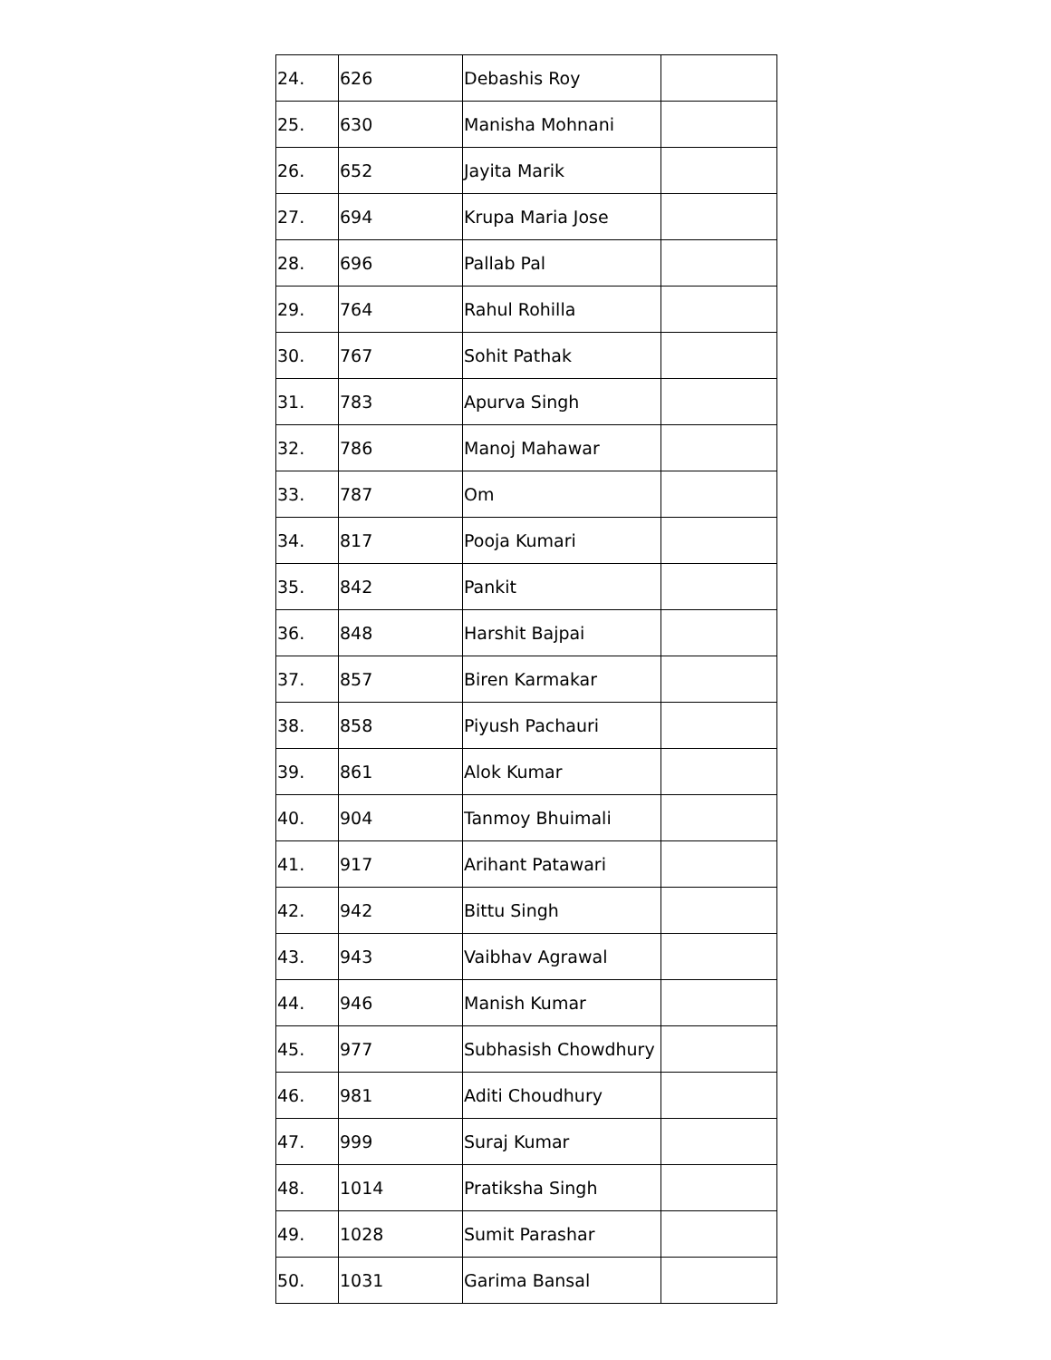| 24. | 626 | Debashis Roy | |
| 25. | 630 | Manisha Mohnani | |
| 26. | 652 | Jayita Marik | |
| 27. | 694 | Krupa Maria Jose | |
| 28. | 696 | Pallab Pal | |
| 29. | 764 | Rahul Rohilla | |
| 30. | 767 | Sohit Pathak | |
| 31. | 783 | Apurva Singh | |
| 32. | 786 | Manoj Mahawar | |
| 33. | 787 | Om | |
| 34. | 817 | Pooja Kumari | |
| 35. | 842 | Pankit | |
| 36. | 848 | Harshit Bajpai | |
| 37. | 857 | Biren Karmakar | |
| 38. | 858 | Piyush Pachauri | |
| 39. | 861 | Alok Kumar | |
| 40. | 904 | Tanmoy Bhuimali | |
| 41. | 917 | Arihant Patawari | |
| 42. | 942 | Bittu Singh | |
| 43. | 943 | Vaibhav Agrawal | |
| 44. | 946 | Manish Kumar | |
| 45. | 977 | Subhasish Chowdhury | |
| 46. | 981 | Aditi Choudhury | |
| 47. | 999 | Suraj Kumar | |
| 48. | 1014 | Pratiksha Singh | |
| 49. | 1028 | Sumit Parashar | |
| 50. | 1031 | Garima Bansal | |